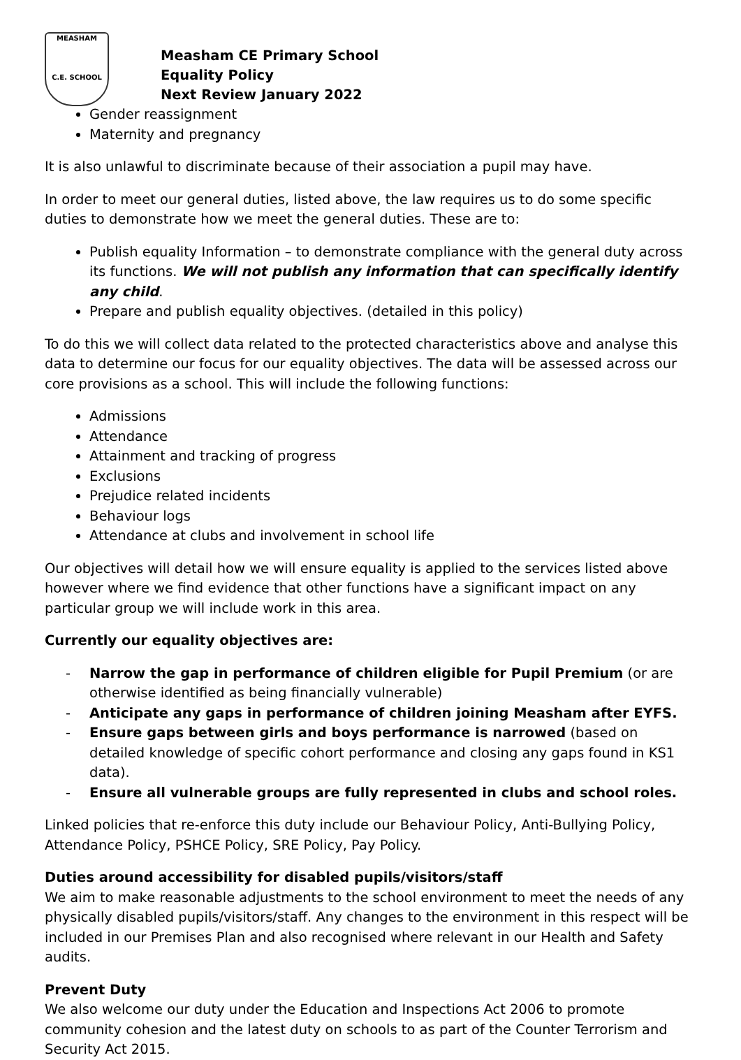MEASHAM
C.E. SCHOOL
Measham CE Primary School
Equality Policy
Next Review January 2022
Gender reassignment
Maternity and pregnancy
It is also unlawful to discriminate because of their association a pupil may have.
In order to meet our general duties, listed above, the law requires us to do some specific duties to demonstrate how we meet the general duties. These are to:
Publish equality Information – to demonstrate compliance with the general duty across its functions. We will not publish any information that can specifically identify any child.
Prepare and publish equality objectives. (detailed in this policy)
To do this we will collect data related to the protected characteristics above and analyse this data to determine our focus for our equality objectives. The data will be assessed across our core provisions as a school. This will include the following functions:
Admissions
Attendance
Attainment and tracking of progress
Exclusions
Prejudice related incidents
Behaviour logs
Attendance at clubs and involvement in school life
Our objectives will detail how we will ensure equality is applied to the services listed above however where we find evidence that other functions have a significant impact on any particular group we will include work in this area.
Currently our equality objectives are:
- Narrow the gap in performance of children eligible for Pupil Premium (or are otherwise identified as being financially vulnerable)
- Anticipate any gaps in performance of children joining Measham after EYFS.
- Ensure gaps between girls and boys performance is narrowed (based on detailed knowledge of specific cohort performance and closing any gaps found in KS1 data).
- Ensure all vulnerable groups are fully represented in clubs and school roles.
Linked policies that re-enforce this duty include our Behaviour Policy, Anti-Bullying Policy, Attendance Policy, PSHCE Policy, SRE Policy, Pay Policy.
Duties around accessibility for disabled pupils/visitors/staff
We aim to make reasonable adjustments to the school environment to meet the needs of any physically disabled pupils/visitors/staff. Any changes to the environment in this respect will be included in our Premises Plan and also recognised where relevant in our Health and Safety audits.
Prevent Duty
We also welcome our duty under the Education and Inspections Act 2006 to promote community cohesion and the latest duty on schools to as part of the Counter Terrorism and Security Act 2015.